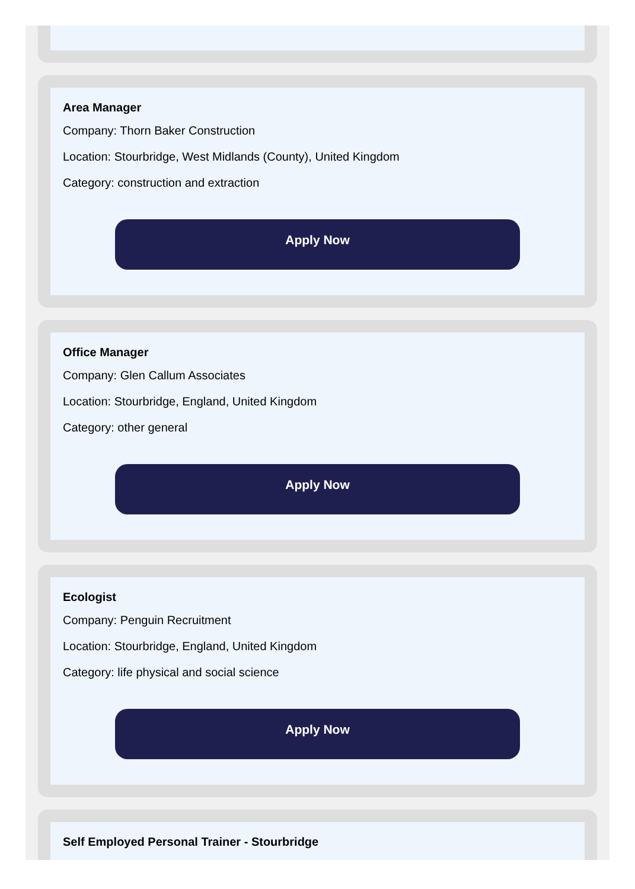Area Manager
Company: Thorn Baker Construction
Location: Stourbridge, West Midlands (County), United Kingdom
Category: construction and extraction
Apply Now
Office Manager
Company: Glen Callum Associates
Location: Stourbridge, England, United Kingdom
Category: other general
Apply Now
Ecologist
Company: Penguin Recruitment
Location: Stourbridge, England, United Kingdom
Category: life physical and social science
Apply Now
Self Employed Personal Trainer - Stourbridge